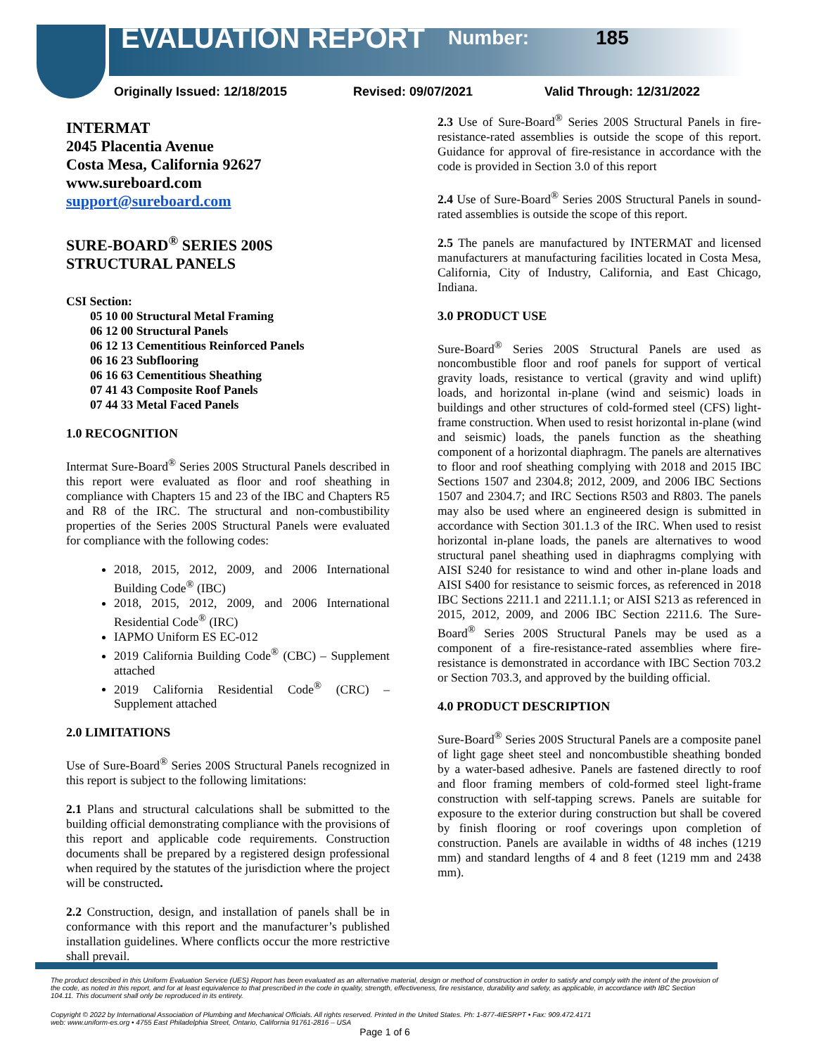EVALUATION REPORT Number: 185
Originally Issued: 12/18/2015 Revised: 09/07/2021 Valid Through: 12/31/2022
INTERMAT
2045 Placentia Avenue
Costa Mesa, California 92627
www.sureboard.com
support@sureboard.com
SURE-BOARD<sup>®</sup> SERIES 200S
STRUCTURAL PANELS
CSI Section:
05 10 00 Structural Metal Framing
06 12 00 Structural Panels
06 12 13 Cementitious Reinforced Panels
06 16 23 Subflooring
06 16 63 Cementitious Sheathing
07 41 43 Composite Roof Panels
07 44 33 Metal Faced Panels
1.0 RECOGNITION
Intermat Sure-Board<sup>®</sup> Series 200S Structural Panels described in this report were evaluated as floor and roof sheathing in compliance with Chapters 15 and 23 of the IBC and Chapters R5 and R8 of the IRC. The structural and non-combustibility properties of the Series 200S Structural Panels were evaluated for compliance with the following codes:
2018, 2015, 2012, 2009, and 2006 International Building Code<sup>®</sup> (IBC)
2018, 2015, 2012, 2009, and 2006 International Residential Code<sup>®</sup> (IRC)
IAPMO Uniform ES EC-012
2019 California Building Code<sup>®</sup> (CBC) – Supplement attached
2019 California Residential Code<sup>®</sup> (CRC) – Supplement attached
2.0 LIMITATIONS
Use of Sure-Board<sup>®</sup> Series 200S Structural Panels recognized in this report is subject to the following limitations:
2.1 Plans and structural calculations shall be submitted to the building official demonstrating compliance with the provisions of this report and applicable code requirements. Construction documents shall be prepared by a registered design professional when required by the statutes of the jurisdiction where the project will be constructed.
2.2 Construction, design, and installation of panels shall be in conformance with this report and the manufacturer’s published installation guidelines. Where conflicts occur the more restrictive shall prevail.
2.3 Use of Sure-Board<sup>®</sup> Series 200S Structural Panels in fire-resistance-rated assemblies is outside the scope of this report. Guidance for approval of fire-resistance in accordance with the code is provided in Section 3.0 of this report
2.4 Use of Sure-Board<sup>®</sup> Series 200S Structural Panels in sound-rated assemblies is outside the scope of this report.
2.5 The panels are manufactured by INTERMAT and licensed manufacturers at manufacturing facilities located in Costa Mesa, California, City of Industry, California, and East Chicago, Indiana.
3.0 PRODUCT USE
Sure-Board<sup>®</sup> Series 200S Structural Panels are used as noncombustible floor and roof panels for support of vertical gravity loads, resistance to vertical (gravity and wind uplift) loads, and horizontal in-plane (wind and seismic) loads in buildings and other structures of cold-formed steel (CFS) light-frame construction. When used to resist horizontal in-plane (wind and seismic) loads, the panels function as the sheathing component of a horizontal diaphragm. The panels are alternatives to floor and roof sheathing complying with 2018 and 2015 IBC Sections 1507 and 2304.8; 2012, 2009, and 2006 IBC Sections 1507 and 2304.7; and IRC Sections R503 and R803. The panels may also be used where an engineered design is submitted in accordance with Section 301.1.3 of the IRC. When used to resist horizontal in-plane loads, the panels are alternatives to wood structural panel sheathing used in diaphragms complying with AISI S240 for resistance to wind and other in-plane loads and AISI S400 for resistance to seismic forces, as referenced in 2018 IBC Sections 2211.1 and 2211.1.1; or AISI S213 as referenced in 2015, 2012, 2009, and 2006 IBC Section 2211.6. The Sure-Board<sup>®</sup> Series 200S Structural Panels may be used as a component of a fire-resistance-rated assemblies where fire-resistance is demonstrated in accordance with IBC Section 703.2 or Section 703.3, and approved by the building official.
4.0 PRODUCT DESCRIPTION
Sure-Board<sup>®</sup> Series 200S Structural Panels are a composite panel of light gage sheet steel and noncombustible sheathing bonded by a water-based adhesive. Panels are fastened directly to roof and floor framing members of cold-formed steel light-frame construction with self-tapping screws. Panels are suitable for exposure to the exterior during construction but shall be covered by finish flooring or roof coverings upon completion of construction. Panels are available in widths of 48 inches (1219 mm) and standard lengths of 4 and 8 feet (1219 mm and 2438 mm).
The product described in this Uniform Evaluation Service (UES) Report has been evaluated as an alternative material, design or method of construction in order to satisfy and comply with the intent of the provision of the code, as noted in this report, and for at least equivalence to that prescribed in the code in quality, strength, effectiveness, fire resistance, durability and safety, as applicable, in accordance with IBC Section 104.11. This document shall only be reproduced in its entirety.
Copyright © 2022 by International Association of Plumbing and Mechanical Officials. All rights reserved. Printed in the United States. Ph: 1-877-4IESRPT • Fax: 909.472.4171
web: www.uniform-es.org • 4755 East Philadelphia Street, Ontario, California 91761-2816 – USA
Page 1 of 6